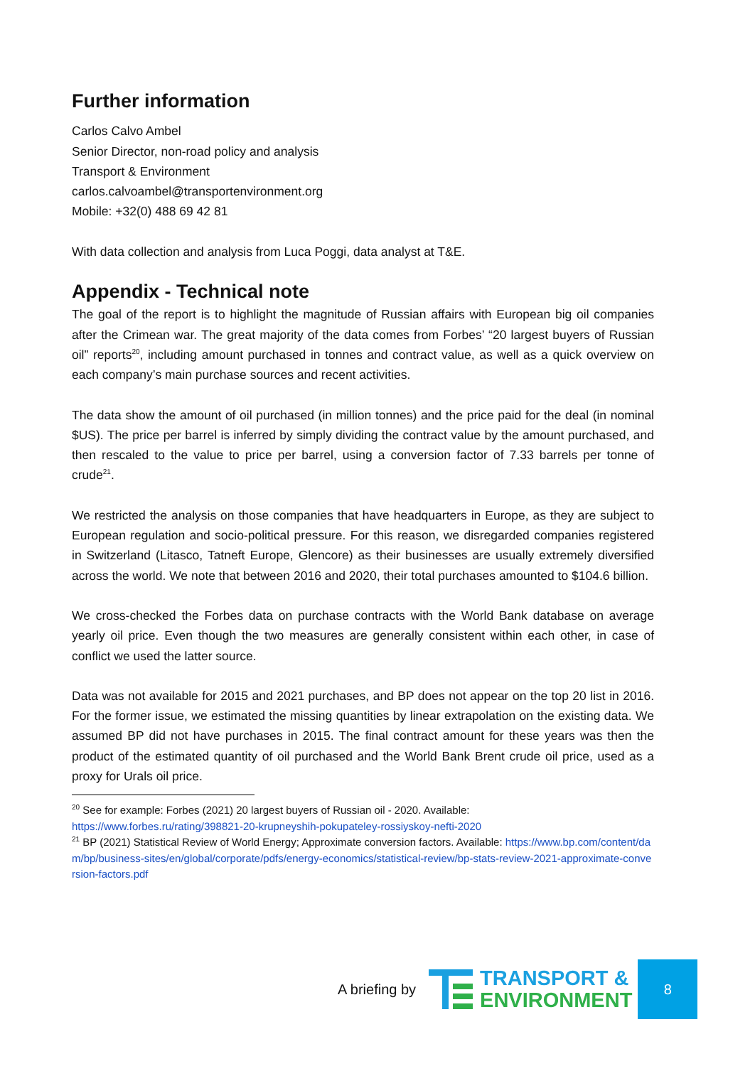Further information
Carlos Calvo Ambel
Senior Director, non-road policy and analysis
Transport & Environment
carlos.calvoambel@transportenvironment.org
Mobile: +32(0) 488 69 42 81
With data collection and analysis from Luca Poggi, data analyst at T&E.
Appendix - Technical note
The goal of the report is to highlight the magnitude of Russian affairs with European big oil companies after the Crimean war. The great majority of the data comes from Forbes’ “20 largest buyers of Russian oil” reports<sup>20</sup>, including amount purchased in tonnes and contract value, as well as a quick overview on each company’s main purchase sources and recent activities.
The data show the amount of oil purchased (in million tonnes) and the price paid for the deal (in nominal $US). The price per barrel is inferred by simply dividing the contract value by the amount purchased, and then rescaled to the value to price per barrel, using a conversion factor of 7.33 barrels per tonne of crude<sup>21</sup>.
We restricted the analysis on those companies that have headquarters in Europe, as they are subject to European regulation and socio-political pressure. For this reason, we disregarded companies registered in Switzerland (Litasco, Tatneft Europe, Glencore) as their businesses are usually extremely diversified across the world. We note that between 2016 and 2020, their total purchases amounted to $104.6 billion.
We cross-checked the Forbes data on purchase contracts with the World Bank database on average yearly oil price. Even though the two measures are generally consistent within each other, in case of conflict we used the latter source.
Data was not available for 2015 and 2021 purchases, and BP does not appear on the top 20 list in 2016. For the former issue, we estimated the missing quantities by linear extrapolation on the existing data. We assumed BP did not have purchases in 2015. The final contract amount for these years was then the product of the estimated quantity of oil purchased and the World Bank Brent crude oil price, used as a proxy for Urals oil price.
<sup>20</sup> See for example: Forbes (2021) 20 largest buyers of Russian oil - 2020. Available:
https://www.forbes.ru/rating/398821-20-krupneyshih-pokupateley-rossiyskoy-nefti-2020
<sup>21</sup> BP (2021) Statistical Review of World Energy; Approximate conversion factors. Available: https://www.bp.com/content/dam/bp/business-sites/en/global/corporate/pdfs/energy-economics/statistical-review/bp-stats-review-2021-approximate-conversion-factors.pdf
A briefing by
TRANSPORT &
ENVIRONMENT
8